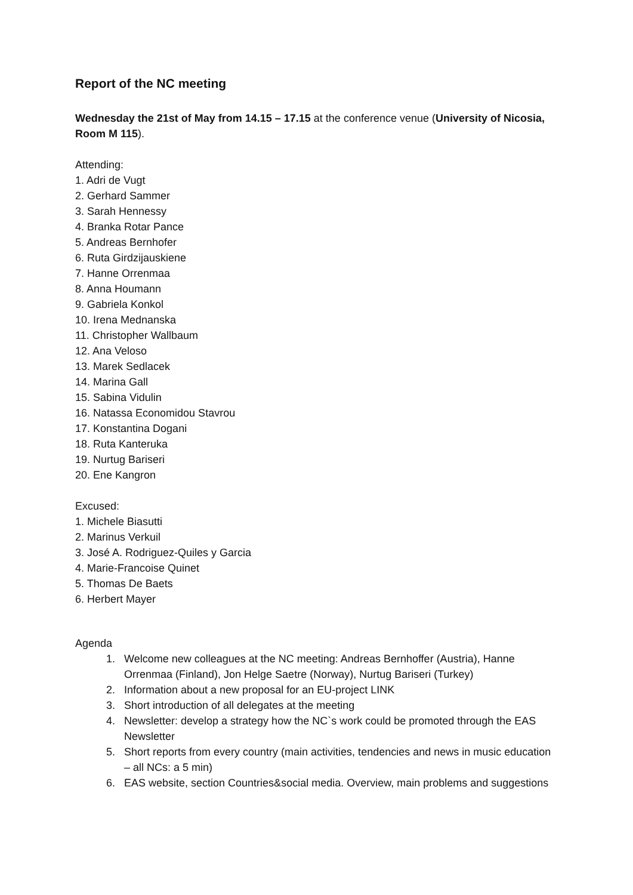Report of the NC meeting
Wednesday the 21st of May from 14.15 – 17.15 at the conference venue (University of Nicosia, Room M 115).
Attending:
1. Adri de Vugt
2. Gerhard Sammer
3. Sarah Hennessy
4. Branka Rotar Pance
5. Andreas Bernhofer
6. Ruta Girdzijauskiene
7. Hanne Orrenmaa
8. Anna Houmann
9. Gabriela Konkol
10. Irena Mednanska
11. Christopher Wallbaum
12. Ana Veloso
13. Marek Sedlacek
14. Marina Gall
15. Sabina Vidulin
16. Natassa Economidou Stavrou
17. Konstantina Dogani
18. Ruta Kanteruka
19. Nurtug Bariseri
20. Ene Kangron
Excused:
1. Michele Biasutti
2. Marinus Verkuil
3. José A. Rodriguez-Quiles y Garcia
4. Marie-Francoise Quinet
5. Thomas De Baets
6. Herbert Mayer
Agenda
1. Welcome new colleagues at the NC meeting: Andreas Bernhoffer (Austria), Hanne Orrenmaa (Finland), Jon Helge Saetre (Norway), Nurtug Bariseri (Turkey)
2. Information about a new proposal for an EU-project LINK
3. Short introduction of all delegates at the meeting
4. Newsletter: develop a strategy how the NC`s work could be promoted through the EAS Newsletter
5. Short reports from every country (main activities, tendencies and news in music education – all NCs: a 5 min)
6. EAS website, section Countries&social media. Overview, main problems and suggestions